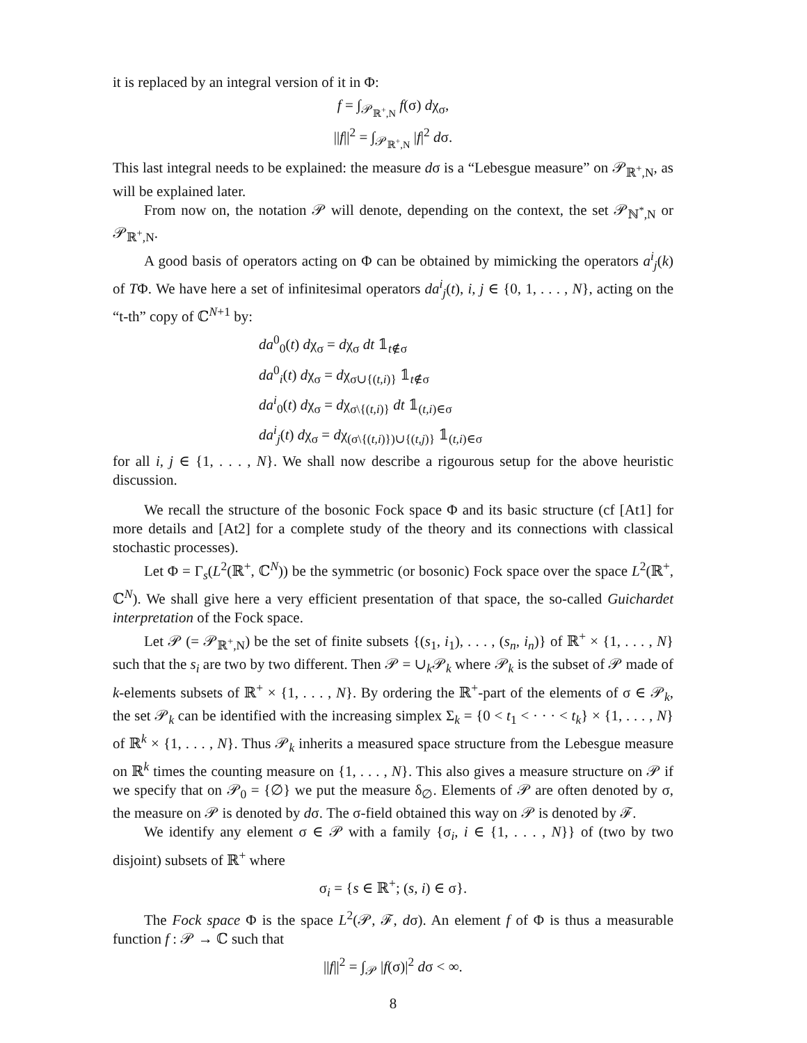it is replaced by an integral version of it in Φ:
f = ∫<sub>𝒫<sub>ℝ<sup>+</sup>,N</sub></sub> f(σ) dχ<sub>σ</sub>,
||f||<sup>2</sup> = ∫<sub>𝒫<sub>ℝ<sup>+</sup>,N</sub></sub> |f|<sup>2</sup> dσ.
This last integral needs to be explained: the measure dσ is a “Lebesgue measure” on 𝒫<sub>ℝ<sup>+</sup>,N</sub>, as will be explained later.
From now on, the notation 𝒫 will denote, depending on the context, the set 𝒫<sub>ℕ<sup>*</sup>,N</sub> or 𝒫<sub>ℝ<sup>+</sup>,N</sub>.
A good basis of operators acting on Φ can be obtained by mimicking the operators a<sup>i</sup><sub>j</sub>(k) of TΦ. We have here a set of infinitesimal operators da<sup>i</sup><sub>j</sub>(t), i, j ∈ {0, 1, . . . , N}, acting on the “t-th” copy of ℂ<sup>N+1</sup> by:
da<sup>0</sup><sub>0</sub>(t) dχ<sub>σ</sub> = dχ<sub>σ</sub> dt 𝟙<sub>t∉σ</sub>
da<sup>0</sup><sub>i</sub>(t) dχ<sub>σ</sub> = dχ<sub>σ∪{(t,i)}</sub> 𝟙<sub>t∉σ</sub>
da<sup>i</sup><sub>0</sub>(t) dχ<sub>σ</sub> = dχ<sub>σ\{(t,i)}</sub> dt 𝟙<sub>(t,i)∈σ</sub>
da<sup>i</sup><sub>j</sub>(t) dχ<sub>σ</sub> = dχ<sub>(σ\{(t,i)})∪{(t,j)}</sub> 𝟙<sub>(t,i)∈σ</sub>
for all i, j ∈ {1, . . . , N}. We shall now describe a rigourous setup for the above heuristic discussion.
We recall the structure of the bosonic Fock space Φ and its basic structure (cf [At1] for more details and [At2] for a complete study of the theory and its connections with classical stochastic processes).
Let Φ = Γ<sub>s</sub>(L<sup>2</sup>(ℝ<sup>+</sup>, ℂ<sup>N</sup>)) be the symmetric (or bosonic) Fock space over the space L<sup>2</sup>(ℝ<sup>+</sup>, ℂ<sup>N</sup>). We shall give here a very efficient presentation of that space, the so-called Guichardet interpretation of the Fock space.
Let 𝒫 (= 𝒫<sub>ℝ<sup>+</sup>,N</sub>) be the set of finite subsets {(s<sub>1</sub>, i<sub>1</sub>), . . . , (s<sub>n</sub>, i<sub>n</sub>)} of ℝ<sup>+</sup> × {1, . . . , N} such that the s<sub>i</sub> are two by two different. Then 𝒫 = ∪<sub>k</sub>𝒫<sub>k</sub> where 𝒫<sub>k</sub> is the subset of 𝒫 made of k-elements subsets of ℝ<sup>+</sup> × {1, . . . , N}. By ordering the ℝ<sup>+</sup>-part of the elements of σ ∈ 𝒫<sub>k</sub>, the set 𝒫<sub>k</sub> can be identified with the increasing simplex Σ<sub>k</sub> = {0 < t<sub>1</sub> < · · · < t<sub>k</sub>} × {1, . . . , N} of ℝ<sup>k</sup> × {1, . . . , N}. Thus 𝒫<sub>k</sub> inherits a measured space structure from the Lebesgue measure on ℝ<sup>k</sup> times the counting measure on {1, . . . , N}. This also gives a measure structure on 𝒫 if we specify that on 𝒫<sub>0</sub> = {∅} we put the measure δ<sub>∅</sub>. Elements of 𝒫 are often denoted by σ, the measure on 𝒫 is denoted by dσ. The σ-field obtained this way on 𝒫 is denoted by ℱ.
We identify any element σ ∈ 𝒫 with a family {σ<sub>i</sub>, i ∈ {1, . . . , N}} of (two by two disjoint) subsets of ℝ<sup>+</sup> where
σ<sub>i</sub> = {s ∈ ℝ<sup>+</sup>; (s, i) ∈ σ}.
The Fock space Φ is the space L<sup>2</sup>(𝒫, ℱ, dσ). An element f of Φ is thus a measurable function f : 𝒫 → ℂ such that
||f||<sup>2</sup> = ∫<sub>𝒫</sub> |f(σ)|<sup>2</sup> dσ < ∞.
8